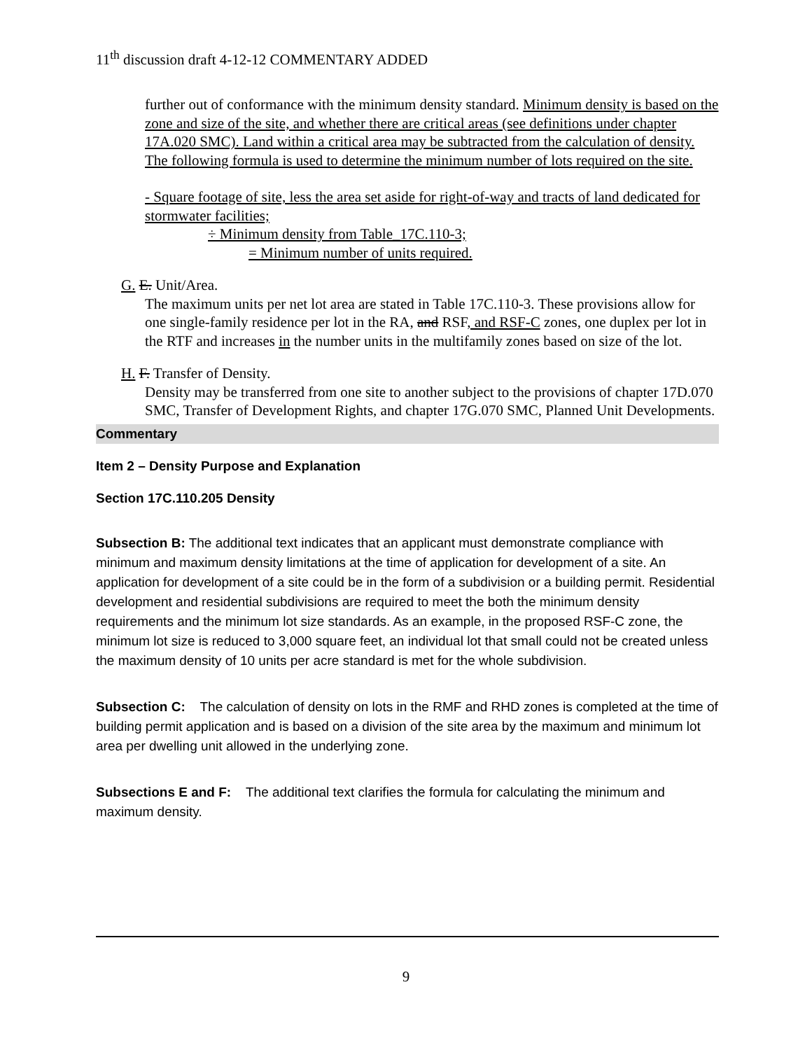11<sup>th</sup> discussion draft 4-12-12 COMMENTARY ADDED
further out of conformance with the minimum density standard. Minimum density is based on the zone and size of the site, and whether there are critical areas (see definitions under chapter 17A.020 SMC). Land within a critical area may be subtracted from the calculation of density. The following formula is used to determine the minimum number of lots required on the site.
- Square footage of site, less the area set aside for right-of-way and tracts of land dedicated for stormwater facilities;
÷ Minimum density from Table_17C.110-3;
= Minimum number of units required.
G. E. Unit/Area.
The maximum units per net lot area are stated in Table 17C.110-3. These provisions allow for one single-family residence per lot in the RA, and RSF, and RSF-C zones, one duplex per lot in the RTF and increases in the number units in the multifamily zones based on size of the lot.
H. F. Transfer of Density.
Density may be transferred from one site to another subject to the provisions of chapter 17D.070 SMC, Transfer of Development Rights, and chapter 17G.070 SMC, Planned Unit Developments.
Commentary
Item 2 – Density Purpose and Explanation
Section 17C.110.205 Density
Subsection B: The additional text indicates that an applicant must demonstrate compliance with minimum and maximum density limitations at the time of application for development of a site. An application for development of a site could be in the form of a subdivision or a building permit. Residential development and residential subdivisions are required to meet the both the minimum density requirements and the minimum lot size standards. As an example, in the proposed RSF-C zone, the minimum lot size is reduced to 3,000 square feet, an individual lot that small could not be created unless the maximum density of 10 units per acre standard is met for the whole subdivision.
Subsection C: The calculation of density on lots in the RMF and RHD zones is completed at the time of building permit application and is based on a division of the site area by the maximum and minimum lot area per dwelling unit allowed in the underlying zone.
Subsections E and F: The additional text clarifies the formula for calculating the minimum and maximum density.
9